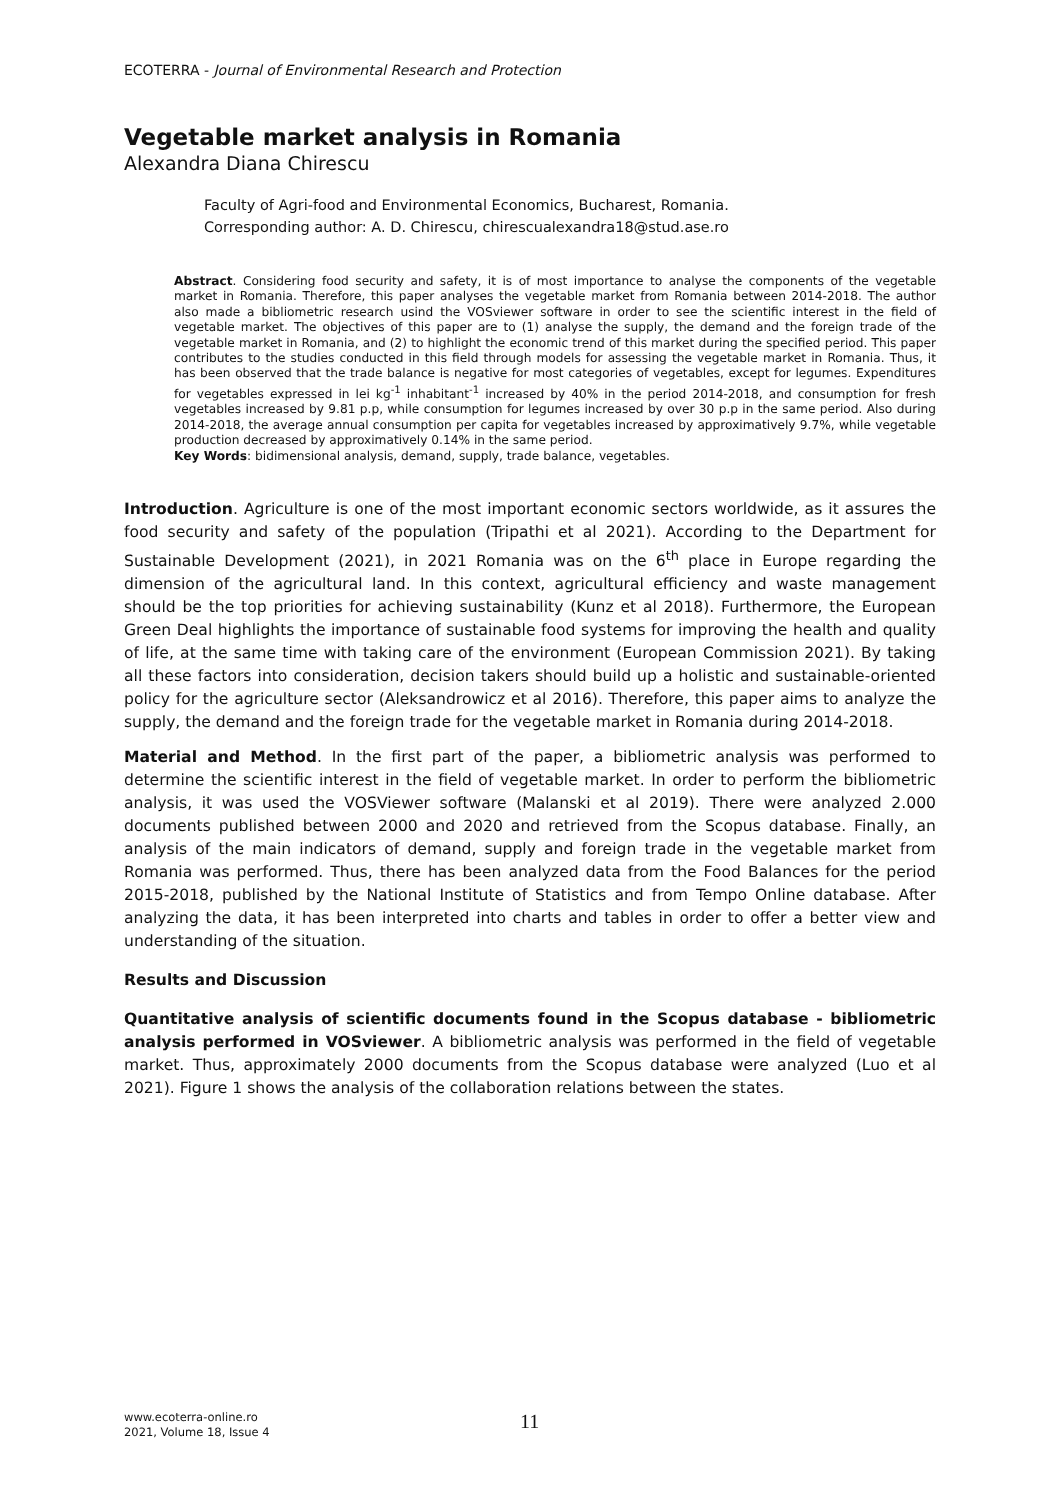ECOTERRA - Journal of Environmental Research and Protection
Vegetable market analysis in Romania
Alexandra Diana Chirescu
Faculty of Agri-food and Environmental Economics, Bucharest, Romania.
Corresponding author: A. D. Chirescu, chirescualexandra18@stud.ase.ro
Abstract. Considering food security and safety, it is of most importance to analyse the components of the vegetable market in Romania. Therefore, this paper analyses the vegetable market from Romania between 2014-2018. The author also made a bibliometric research usind the VOSviewer software in order to see the scientific interest in the field of vegetable market. The objectives of this paper are to (1) analyse the supply, the demand and the foreign trade of the vegetable market in Romania, and (2) to highlight the economic trend of this market during the specified period. This paper contributes to the studies conducted in this field through models for assessing the vegetable market in Romania. Thus, it has been observed that the trade balance is negative for most categories of vegetables, except for legumes. Expenditures for vegetables expressed in lei kg<sup>-1</sup> inhabitant<sup>-1</sup> increased by 40% in the period 2014-2018, and consumption for fresh vegetables increased by 9.81 p.p, while consumption for legumes increased by over 30 p.p in the same period. Also during 2014-2018, the average annual consumption per capita for vegetables increased by approximatively 9.7%, while vegetable production decreased by approximatively 0.14% in the same period.
Key Words: bidimensional analysis, demand, supply, trade balance, vegetables.
Introduction. Agriculture is one of the most important economic sectors worldwide, as it assures the food security and safety of the population (Tripathi et al 2021). According to the Department for Sustainable Development (2021), in 2021 Romania was on the 6<sup>th</sup> place in Europe regarding the dimension of the agricultural land. In this context, agricultural efficiency and waste management should be the top priorities for achieving sustainability (Kunz et al 2018). Furthermore, the European Green Deal highlights the importance of sustainable food systems for improving the health and quality of life, at the same time with taking care of the environment (European Commission 2021). By taking all these factors into consideration, decision takers should build up a holistic and sustainable-oriented policy for the agriculture sector (Aleksandrowicz et al 2016). Therefore, this paper aims to analyze the supply, the demand and the foreign trade for the vegetable market in Romania during 2014-2018.
Material and Method. In the first part of the paper, a bibliometric analysis was performed to determine the scientific interest in the field of vegetable market. In order to perform the bibliometric analysis, it was used the VOSViewer software (Malanski et al 2019). There were analyzed 2.000 documents published between 2000 and 2020 and retrieved from the Scopus database. Finally, an analysis of the main indicators of demand, supply and foreign trade in the vegetable market from Romania was performed. Thus, there has been analyzed data from the Food Balances for the period 2015-2018, published by the National Institute of Statistics and from Tempo Online database. After analyzing the data, it has been interpreted into charts and tables in order to offer a better view and understanding of the situation.
Results and Discussion
Quantitative analysis of scientific documents found in the Scopus database - bibliometric analysis performed in VOSviewer. A bibliometric analysis was performed in the field of vegetable market. Thus, approximately 2000 documents from the Scopus database were analyzed (Luo et al 2021). Figure 1 shows the analysis of the collaboration relations between the states.
www.ecoterra-online.ro
2021, Volume 18, Issue 4
11